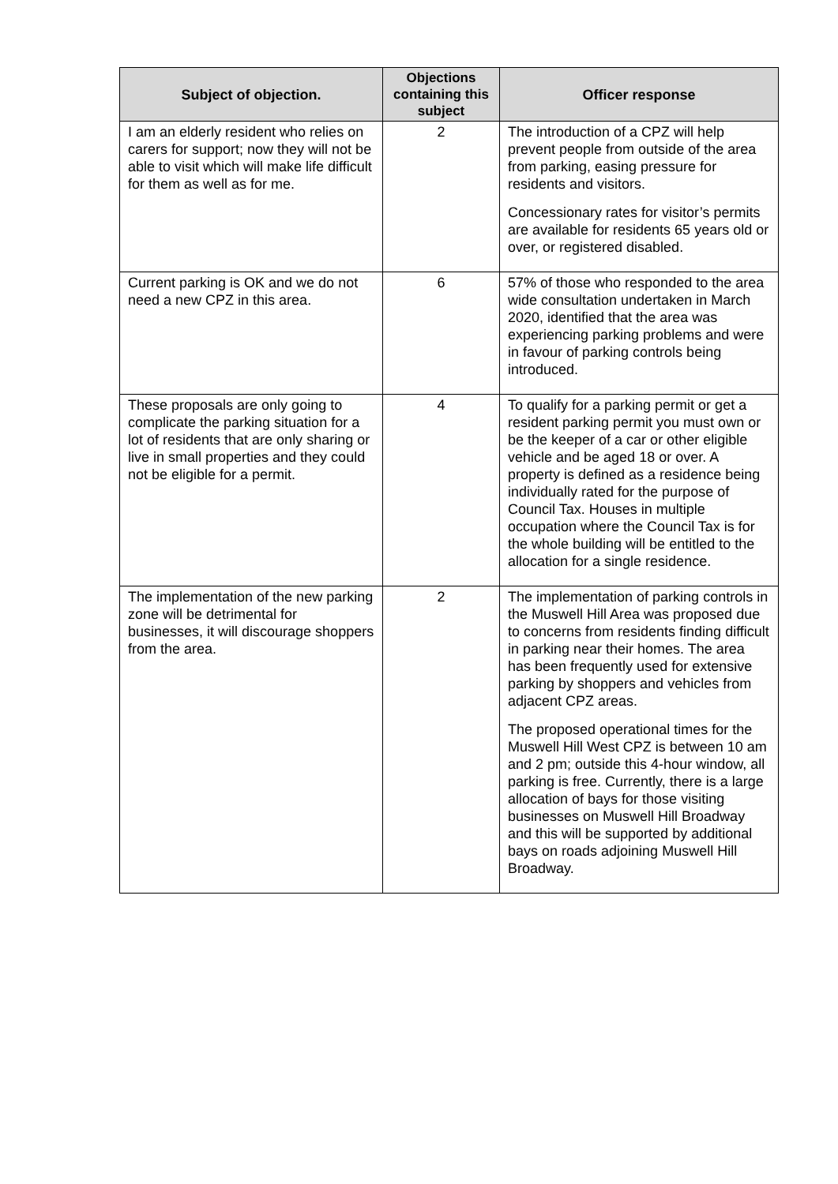| Subject of objection. | Objections containing this subject | Officer response |
| --- | --- | --- |
| I am an elderly resident who relies on carers for support; now they will not be able to visit which will make life difficult for them as well as for me. | 2 | The introduction of a CPZ will help prevent people from outside of the area from parking, easing pressure for residents and visitors. Concessionary rates for visitor’s permits are available for residents 65 years old or over, or registered disabled. |
| Current parking is OK and we do not need a new CPZ in this area. | 6 | 57% of those who responded to the area wide consultation undertaken in March 2020, identified that the area was experiencing parking problems and were in favour of parking controls being introduced. |
| These proposals are only going to complicate the parking situation for a lot of residents that are only sharing or live in small properties and they could not be eligible for a permit. | 4 | To qualify for a parking permit or get a resident parking permit you must own or be the keeper of a car or other eligible vehicle and be aged 18 or over. A property is defined as a residence being individually rated for the purpose of Council Tax. Houses in multiple occupation where the Council Tax is for the whole building will be entitled to the allocation for a single residence. |
| The implementation of the new parking zone will be detrimental for businesses, it will discourage shoppers from the area. | 2 | The implementation of parking controls in the Muswell Hill Area was proposed due to concerns from residents finding difficult in parking near their homes. The area has been frequently used for extensive parking by shoppers and vehicles from adjacent CPZ areas. The proposed operational times for the Muswell Hill West CPZ is between 10 am and 2 pm; outside this 4-hour window, all parking is free. Currently, there is a large allocation of bays for those visiting businesses on Muswell Hill Broadway and this will be supported by additional bays on roads adjoining Muswell Hill Broadway. |